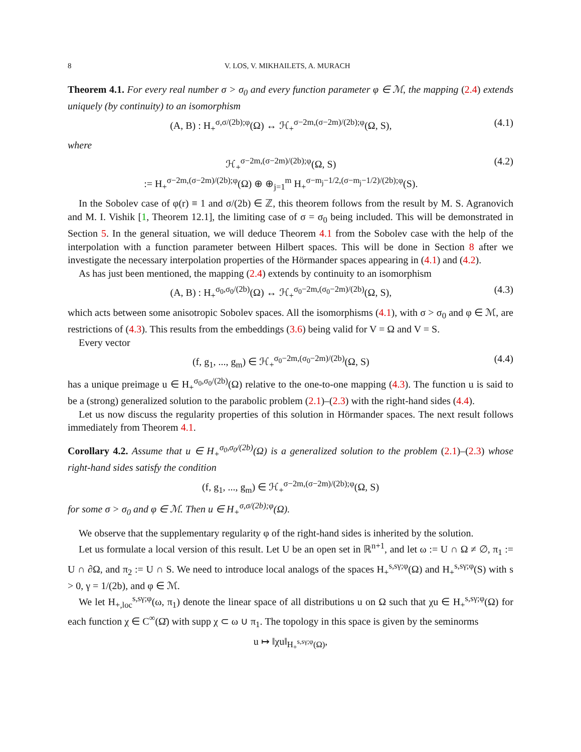8 V. LOS, V. MIKHAILETS, A. MURACH
Theorem 4.1. For every real number σ > σ<sub>0</sub> and every function parameter φ ∈ ℳ, the mapping (2.4) extends uniquely (by continuity) to an isomorphism
(A, B) : H<sub>+</sub><sup>σ,σ/(2b);φ</sup>(Ω) ↔ ℋ<sub>+</sub><sup>σ−2m,(σ−2m)/(2b);φ</sup>(Ω, S), (4.1)
where
ℋ<sub>+</sub><sup>σ−2m,(σ−2m)/(2b);φ</sup>(Ω, S)
:= H<sub>+</sub><sup>σ−2m,(σ−2m)/(2b);φ</sup>(Ω) ⊕ ⊕<sub>j=1</sub><sup>m</sup> H<sub>+</sub><sup>σ−m<sub>j</sub>−1/2,(σ−m<sub>j</sub>−1/2)/(2b);φ</sup>(S). (4.2)
In the Sobolev case of φ(r) ≡ 1 and σ/(2b) ∈ ℤ, this theorem follows from the result by M. S. Agranovich and M. I. Vishik [1, Theorem 12.1], the limiting case of σ = σ<sub>0</sub> being included. This will be demonstrated in Section 5. In the general situation, we will deduce Theorem 4.1 from the Sobolev case with the help of the interpolation with a function parameter between Hilbert spaces. This will be done in Section 8 after we investigate the necessary interpolation properties of the Hörmander spaces appearing in (4.1) and (4.2).
As has just been mentioned, the mapping (2.4) extends by continuity to an isomorphism
(A, B) : H<sub>+</sub><sup>σ<sub>0</sub>,σ<sub>0</sub>/(2b)</sup>(Ω) ↔ ℋ<sub>+</sub><sup>σ<sub>0</sub>−2m,(σ<sub>0</sub>−2m)/(2b)</sup>(Ω, S), (4.3)
which acts between some anisotropic Sobolev spaces. All the isomorphisms (4.1), with σ > σ<sub>0</sub> and φ ∈ ℳ, are restrictions of (4.3). This results from the embeddings (3.6) being valid for V = Ω and V = S.
Every vector
(f, g<sub>1</sub>, ..., g<sub>m</sub>) ∈ ℋ<sub>+</sub><sup>σ<sub>0</sub>−2m,(σ<sub>0</sub>−2m)/(2b)</sup>(Ω, S) (4.4)
has a unique preimage u ∈ H<sub>+</sub><sup>σ<sub>0</sub>,σ<sub>0</sub>/(2b)</sup>(Ω) relative to the one-to-one mapping (4.3). The function u is said to be a (strong) generalized solution to the parabolic problem (2.1)–(2.3) with the right-hand sides (4.4).
Let us now discuss the regularity properties of this solution in Hörmander spaces. The next result follows immediately from Theorem 4.1.
Corollary 4.2. Assume that u ∈ H<sub>+</sub><sup>σ<sub>0</sub>,σ<sub>0</sub>/(2b)</sup>(Ω) is a generalized solution to the problem (2.1)–(2.3) whose right-hand sides satisfy the condition
(f, g<sub>1</sub>, ..., g<sub>m</sub>) ∈ ℋ<sub>+</sub><sup>σ−2m,(σ−2m)/(2b);φ</sup>(Ω, S)
for some σ > σ<sub>0</sub> and φ ∈ ℳ. Then u ∈ H<sub>+</sub><sup>σ,σ/(2b);φ</sup>(Ω).
We observe that the supplementary regularity φ of the right-hand sides is inherited by the solution.
Let us formulate a local version of this result. Let U be an open set in ℝ<sup>n+1</sup>, and let ω := U ∩ Ω ≠ ∅, π<sub>1</sub> := U ∩ ∂Ω, and π<sub>2</sub> := U ∩ S. We need to introduce local analogs of the spaces H<sub>+</sub><sup>s,sγ;φ</sup>(Ω) and H<sub>+</sub><sup>s,sγ;φ</sup>(S) with s > 0, γ = 1/(2b), and φ ∈ ℳ.
We let H<sub>+,loc</sub><sup>s,sγ;φ</sup>(ω, π<sub>1</sub>) denote the linear space of all distributions u on Ω such that χu ∈ H<sub>+</sub><sup>s,sγ;φ</sup>(Ω) for each function χ ∈ C<sup>∞</sup>(Ω̄) with supp χ ⊂ ω ∪ π<sub>1</sub>. The topology in this space is given by the seminorms
u ↦ ‖χu‖<sub>H<sub>+</sub><sup>s,sγ;φ</sup>(Ω)</sub>,